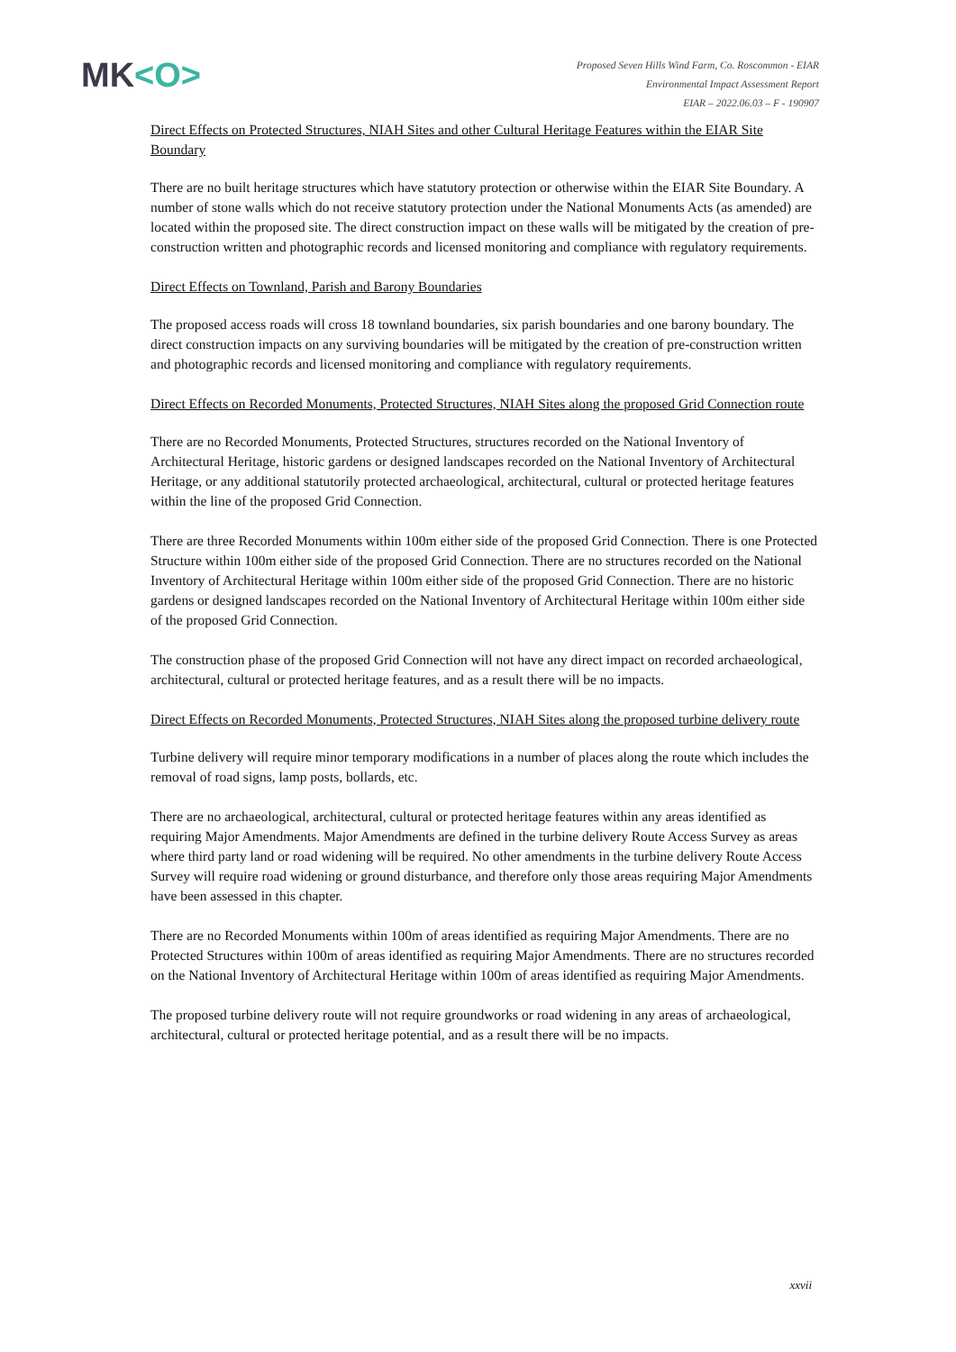MK<O>
Proposed Seven Hills Wind Farm, Co. Roscommon - EIAR
Environmental Impact Assessment Report
EIAR – 2022.06.03 – F - 190907
Direct Effects on Protected Structures, NIAH Sites and other Cultural Heritage Features within the EIAR Site Boundary
There are no built heritage structures which have statutory protection or otherwise within the EIAR Site Boundary. A number of stone walls which do not receive statutory protection under the National Monuments Acts (as amended) are located within the proposed site. The direct construction impact on these walls will be mitigated by the creation of pre-construction written and photographic records and licensed monitoring and compliance with regulatory requirements.
Direct Effects on Townland, Parish and Barony Boundaries
The proposed access roads will cross 18 townland boundaries, six parish boundaries and one barony boundary. The direct construction impacts on any surviving boundaries will be mitigated by the creation of pre-construction written and photographic records and licensed monitoring and compliance with regulatory requirements.
Direct Effects on Recorded Monuments, Protected Structures, NIAH Sites along the proposed Grid Connection route
There are no Recorded Monuments, Protected Structures, structures recorded on the National Inventory of Architectural Heritage, historic gardens or designed landscapes recorded on the National Inventory of Architectural Heritage, or any additional statutorily protected archaeological, architectural, cultural or protected heritage features within the line of the proposed Grid Connection.
There are three Recorded Monuments within 100m either side of the proposed Grid Connection. There is one Protected Structure within 100m either side of the proposed Grid Connection. There are no structures recorded on the National Inventory of Architectural Heritage within 100m either side of the proposed Grid Connection. There are no historic gardens or designed landscapes recorded on the National Inventory of Architectural Heritage within 100m either side of the proposed Grid Connection.
The construction phase of the proposed Grid Connection will not have any direct impact on recorded archaeological, architectural, cultural or protected heritage features, and as a result there will be no impacts.
Direct Effects on Recorded Monuments, Protected Structures, NIAH Sites along the proposed turbine delivery route
Turbine delivery will require minor temporary modifications in a number of places along the route which includes the removal of road signs, lamp posts, bollards, etc.
There are no archaeological, architectural, cultural or protected heritage features within any areas identified as requiring Major Amendments. Major Amendments are defined in the turbine delivery Route Access Survey as areas where third party land or road widening will be required. No other amendments in the turbine delivery Route Access Survey will require road widening or ground disturbance, and therefore only those areas requiring Major Amendments have been assessed in this chapter.
There are no Recorded Monuments within 100m of areas identified as requiring Major Amendments. There are no Protected Structures within 100m of areas identified as requiring Major Amendments. There are no structures recorded on the National Inventory of Architectural Heritage within 100m of areas identified as requiring Major Amendments.
The proposed turbine delivery route will not require groundworks or road widening in any areas of archaeological, architectural, cultural or protected heritage potential, and as a result there will be no impacts.
xxvii